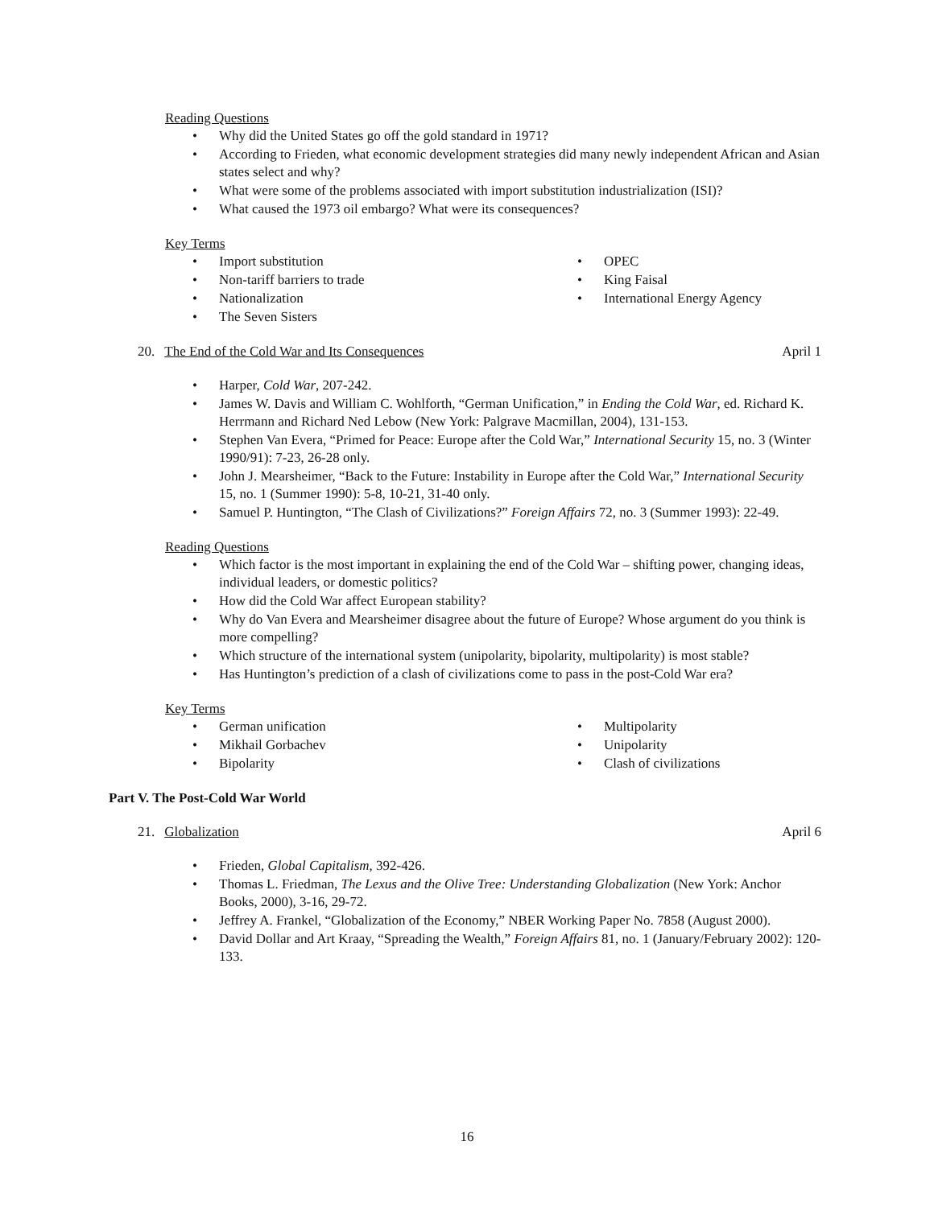Reading Questions
• Why did the United States go off the gold standard in 1971?
• According to Frieden, what economic development strategies did many newly independent African and Asian states select and why?
• What were some of the problems associated with import substitution industrialization (ISI)?
• What caused the 1973 oil embargo? What were its consequences?
Key Terms
• Import substitution
• Non-tariff barriers to trade
• Nationalization
• The Seven Sisters
• OPEC
• King Faisal
• International Energy Agency
20. The End of the Cold War and Its Consequences
April 1
• Harper, Cold War, 207-242.
• James W. Davis and William C. Wohlforth, “German Unification,” in Ending the Cold War, ed. Richard K. Herrmann and Richard Ned Lebow (New York: Palgrave Macmillan, 2004), 131-153.
• Stephen Van Evera, “Primed for Peace: Europe after the Cold War,” International Security 15, no. 3 (Winter 1990/91): 7-23, 26-28 only.
• John J. Mearsheimer, “Back to the Future: Instability in Europe after the Cold War,” International Security 15, no. 1 (Summer 1990): 5-8, 10-21, 31-40 only.
• Samuel P. Huntington, “The Clash of Civilizations?” Foreign Affairs 72, no. 3 (Summer 1993): 22-49.
Reading Questions
• Which factor is the most important in explaining the end of the Cold War – shifting power, changing ideas, individual leaders, or domestic politics?
• How did the Cold War affect European stability?
• Why do Van Evera and Mearsheimer disagree about the future of Europe? Whose argument do you think is more compelling?
• Which structure of the international system (unipolarity, bipolarity, multipolarity) is most stable?
• Has Huntington’s prediction of a clash of civilizations come to pass in the post-Cold War era?
Key Terms
• German unification
• Mikhail Gorbachev
• Bipolarity
• Multipolarity
• Unipolarity
• Clash of civilizations
Part V. The Post-Cold War World
21. Globalization April 6
• Frieden, Global Capitalism, 392-426.
• Thomas L. Friedman, The Lexus and the Olive Tree: Understanding Globalization (New York: Anchor Books, 2000), 3-16, 29-72.
• Jeffrey A. Frankel, “Globalization of the Economy,” NBER Working Paper No. 7858 (August 2000).
• David Dollar and Art Kraay, “Spreading the Wealth,” Foreign Affairs 81, no. 1 (January/February 2002): 120-133.
16